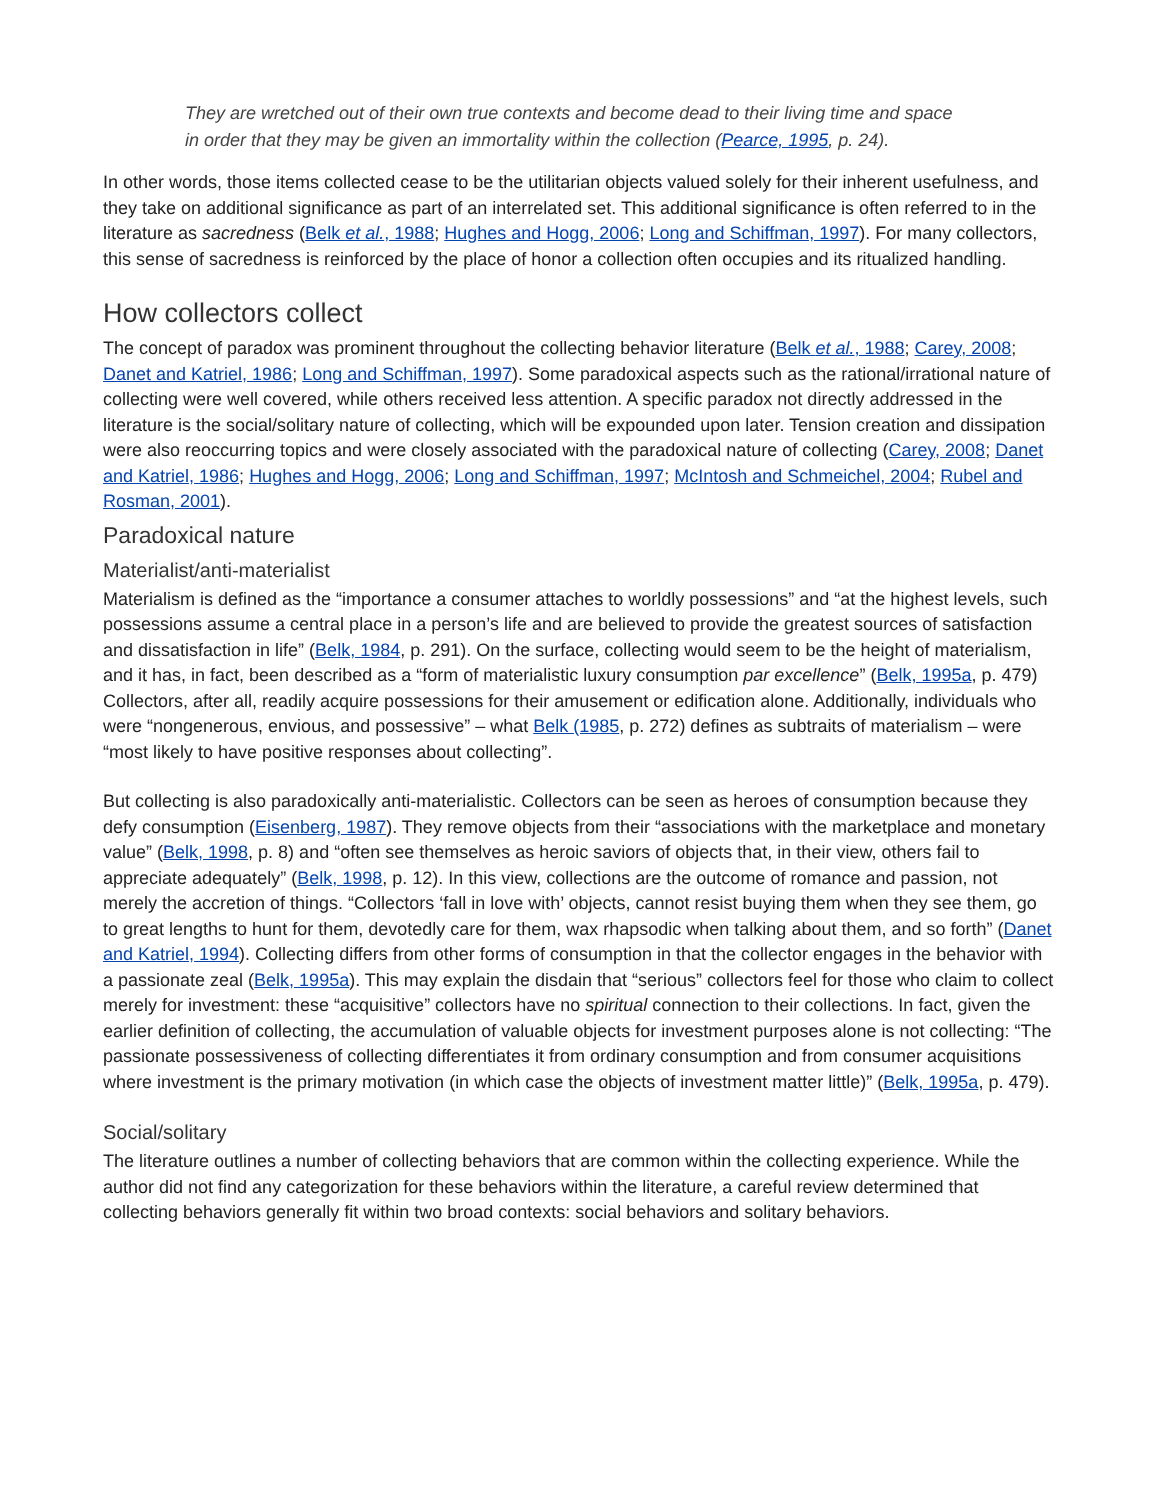They are wretched out of their own true contexts and become dead to their living time and space in order that they may be given an immortality within the collection (Pearce, 1995, p. 24).
In other words, those items collected cease to be the utilitarian objects valued solely for their inherent usefulness, and they take on additional significance as part of an interrelated set. This additional significance is often referred to in the literature as sacredness (Belk et al., 1988; Hughes and Hogg, 2006; Long and Schiffman, 1997). For many collectors, this sense of sacredness is reinforced by the place of honor a collection often occupies and its ritualized handling.
How collectors collect
The concept of paradox was prominent throughout the collecting behavior literature (Belk et al., 1988; Carey, 2008; Danet and Katriel, 1986; Long and Schiffman, 1997). Some paradoxical aspects such as the rational/irrational nature of collecting were well covered, while others received less attention. A specific paradox not directly addressed in the literature is the social/solitary nature of collecting, which will be expounded upon later. Tension creation and dissipation were also reoccurring topics and were closely associated with the paradoxical nature of collecting (Carey, 2008; Danet and Katriel, 1986; Hughes and Hogg, 2006; Long and Schiffman, 1997; McIntosh and Schmeichel, 2004; Rubel and Rosman, 2001).
Paradoxical nature
Materialist/anti-materialist
Materialism is defined as the “importance a consumer attaches to worldly possessions” and “at the highest levels, such possessions assume a central place in a person’s life and are believed to provide the greatest sources of satisfaction and dissatisfaction in life” (Belk, 1984, p. 291). On the surface, collecting would seem to be the height of materialism, and it has, in fact, been described as a “form of materialistic luxury consumption par excellence” (Belk, 1995a, p. 479) Collectors, after all, readily acquire possessions for their amusement or edification alone. Additionally, individuals who were “nongenerous, envious, and possessive” – what Belk (1985, p. 272) defines as subtraits of materialism – were “most likely to have positive responses about collecting”.
But collecting is also paradoxically anti-materialistic. Collectors can be seen as heroes of consumption because they defy consumption (Eisenberg, 1987). They remove objects from their “associations with the marketplace and monetary value” (Belk, 1998, p. 8) and “often see themselves as heroic saviors of objects that, in their view, others fail to appreciate adequately” (Belk, 1998, p. 12). In this view, collections are the outcome of romance and passion, not merely the accretion of things. “Collectors ‘fall in love with’ objects, cannot resist buying them when they see them, go to great lengths to hunt for them, devotedly care for them, wax rhapsodic when talking about them, and so forth” (Danet and Katriel, 1994). Collecting differs from other forms of consumption in that the collector engages in the behavior with a passionate zeal (Belk, 1995a). This may explain the disdain that “serious” collectors feel for those who claim to collect merely for investment: these “acquisitive” collectors have no spiritual connection to their collections. In fact, given the earlier definition of collecting, the accumulation of valuable objects for investment purposes alone is not collecting: “The passionate possessiveness of collecting differentiates it from ordinary consumption and from consumer acquisitions where investment is the primary motivation (in which case the objects of investment matter little)” (Belk, 1995a, p. 479).
Social/solitary
The literature outlines a number of collecting behaviors that are common within the collecting experience. While the author did not find any categorization for these behaviors within the literature, a careful review determined that collecting behaviors generally fit within two broad contexts: social behaviors and solitary behaviors.